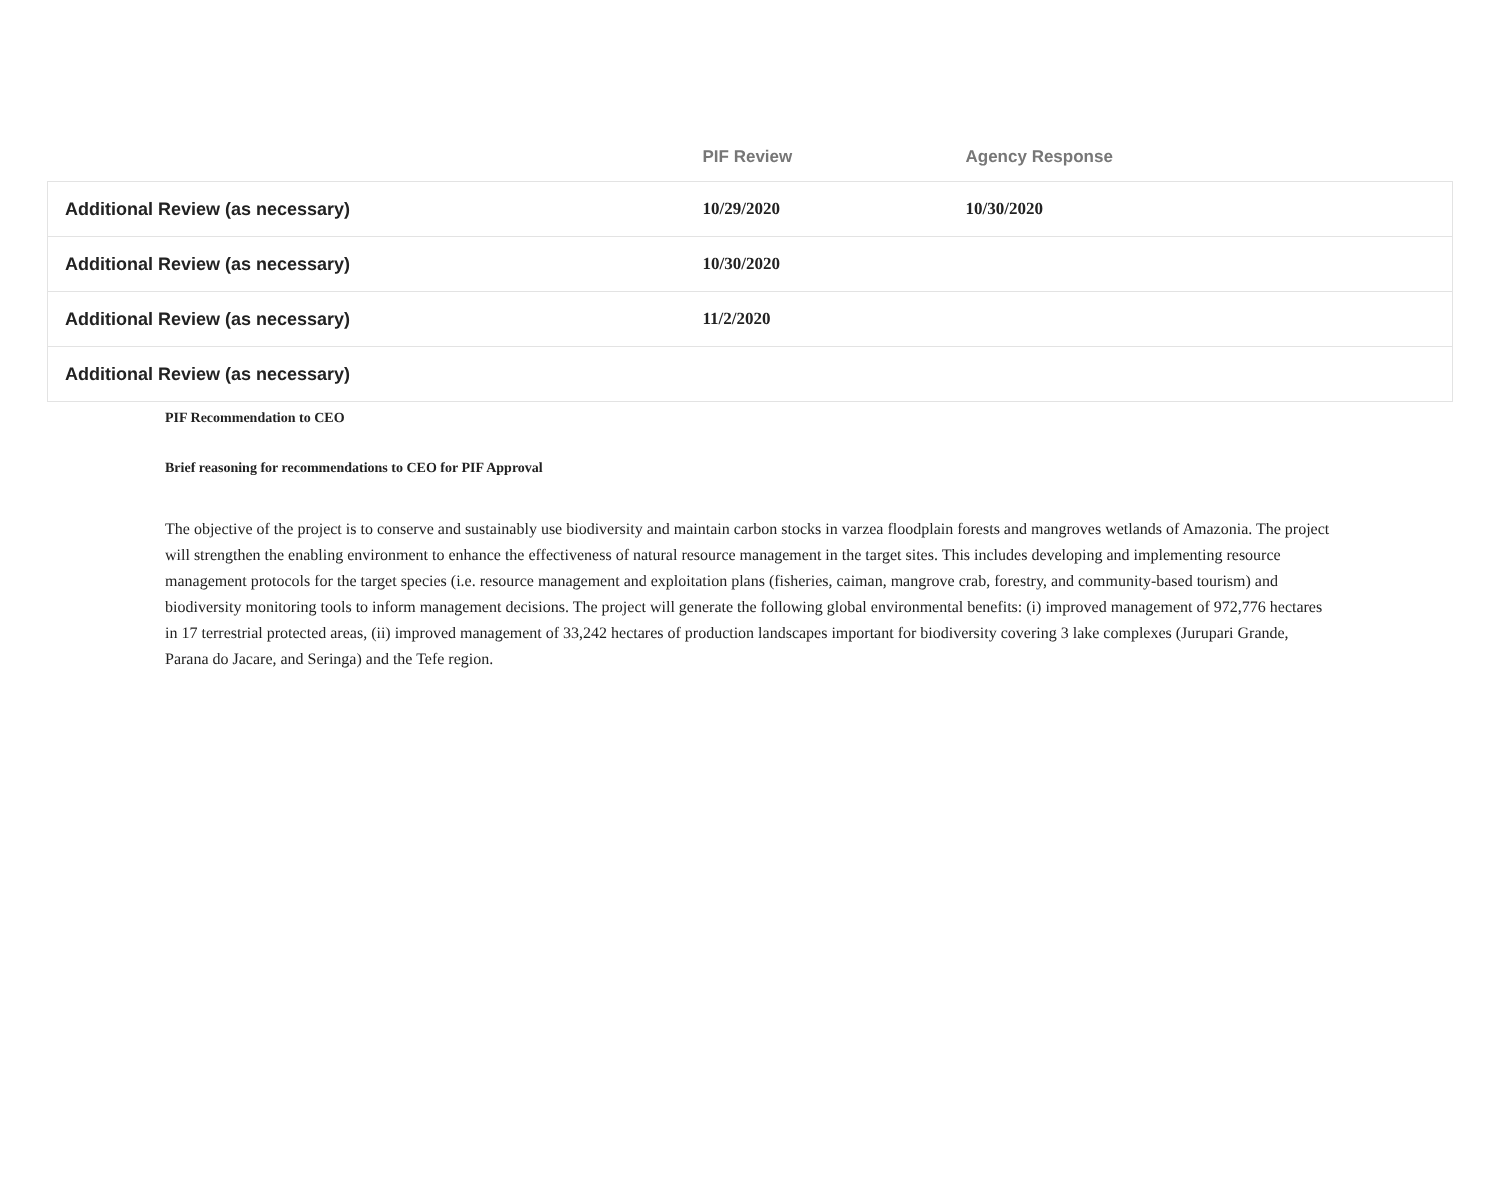| | PIF Review | Agency Response |
| --- | --- | --- |
| Additional Review (as necessary) | 10/29/2020 | 10/30/2020 |
| Additional Review (as necessary) | 10/30/2020 | |
| Additional Review (as necessary) | 11/2/2020 | |
| Additional Review (as necessary) | | |
PIF Recommendation to CEO
Brief reasoning for recommendations to CEO for PIF Approval
The objective of the project is to conserve and sustainably use biodiversity and maintain carbon stocks in varzea floodplain forests and mangroves wetlands of Amazonia. The project will strengthen the enabling environment to enhance the effectiveness of natural resource management in the target sites. This includes developing and implementing resource management protocols for the target species (i.e. resource management and exploitation plans (fisheries, caiman, mangrove crab, forestry, and community-based tourism) and biodiversity monitoring tools to inform management decisions. The project will generate the following global environmental benefits: (i) improved management of 972,776 hectares in 17 terrestrial protected areas, (ii) improved management of 33,242 hectares of production landscapes important for biodiversity covering 3 lake complexes (Jurupari Grande, Parana do Jacare, and Seringa) and the Tefe region.